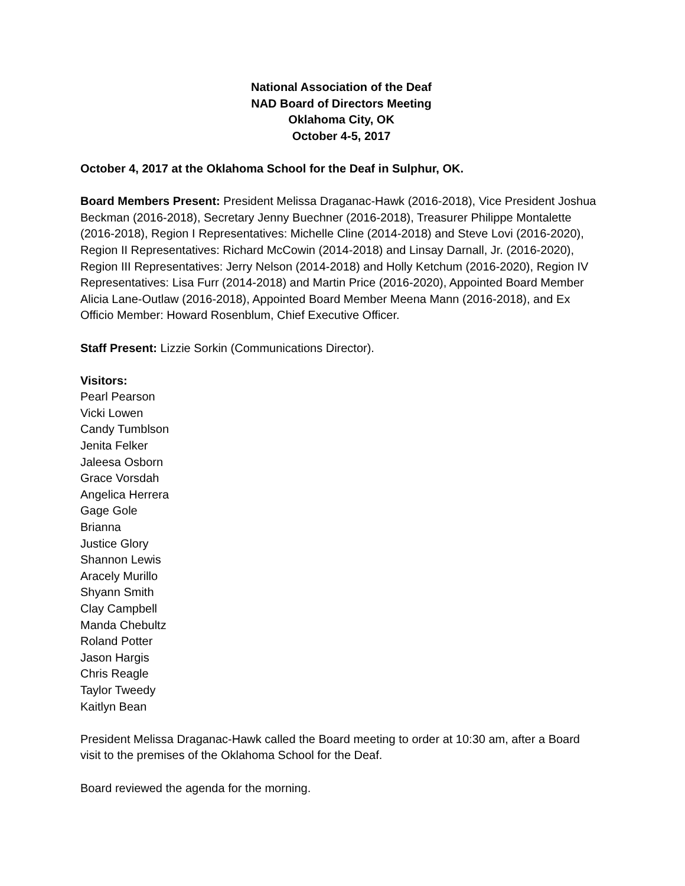National Association of the Deaf
NAD Board of Directors Meeting
Oklahoma City, OK
October 4-5, 2017
October 4, 2017 at the Oklahoma School for the Deaf in Sulphur, OK.
Board Members Present: President Melissa Draganac-Hawk (2016-2018), Vice President Joshua Beckman (2016-2018), Secretary Jenny Buechner (2016-2018), Treasurer Philippe Montalette (2016-2018), Region I Representatives: Michelle Cline (2014-2018) and Steve Lovi (2016-2020), Region II Representatives: Richard McCowin (2014-2018) and Linsay Darnall, Jr. (2016-2020), Region III Representatives: Jerry Nelson (2014-2018) and Holly Ketchum (2016-2020), Region IV Representatives: Lisa Furr (2014-2018) and Martin Price (2016-2020), Appointed Board Member Alicia Lane-Outlaw (2016-2018), Appointed Board Member Meena Mann (2016-2018), and Ex Officio Member: Howard Rosenblum, Chief Executive Officer.
Staff Present: Lizzie Sorkin (Communications Director).
Visitors:
Pearl Pearson
Vicki Lowen
Candy Tumblson
Jenita Felker
Jaleesa Osborn
Grace Vorsdah
Angelica Herrera
Gage Gole
Brianna
Justice Glory
Shannon Lewis
Aracely Murillo
Shyann Smith
Clay Campbell
Manda Chebultz
Roland Potter
Jason Hargis
Chris Reagle
Taylor Tweedy
Kaitlyn Bean
President Melissa Draganac-Hawk called the Board meeting to order at 10:30 am, after a Board visit to the premises of the Oklahoma School for the Deaf.
Board reviewed the agenda for the morning.